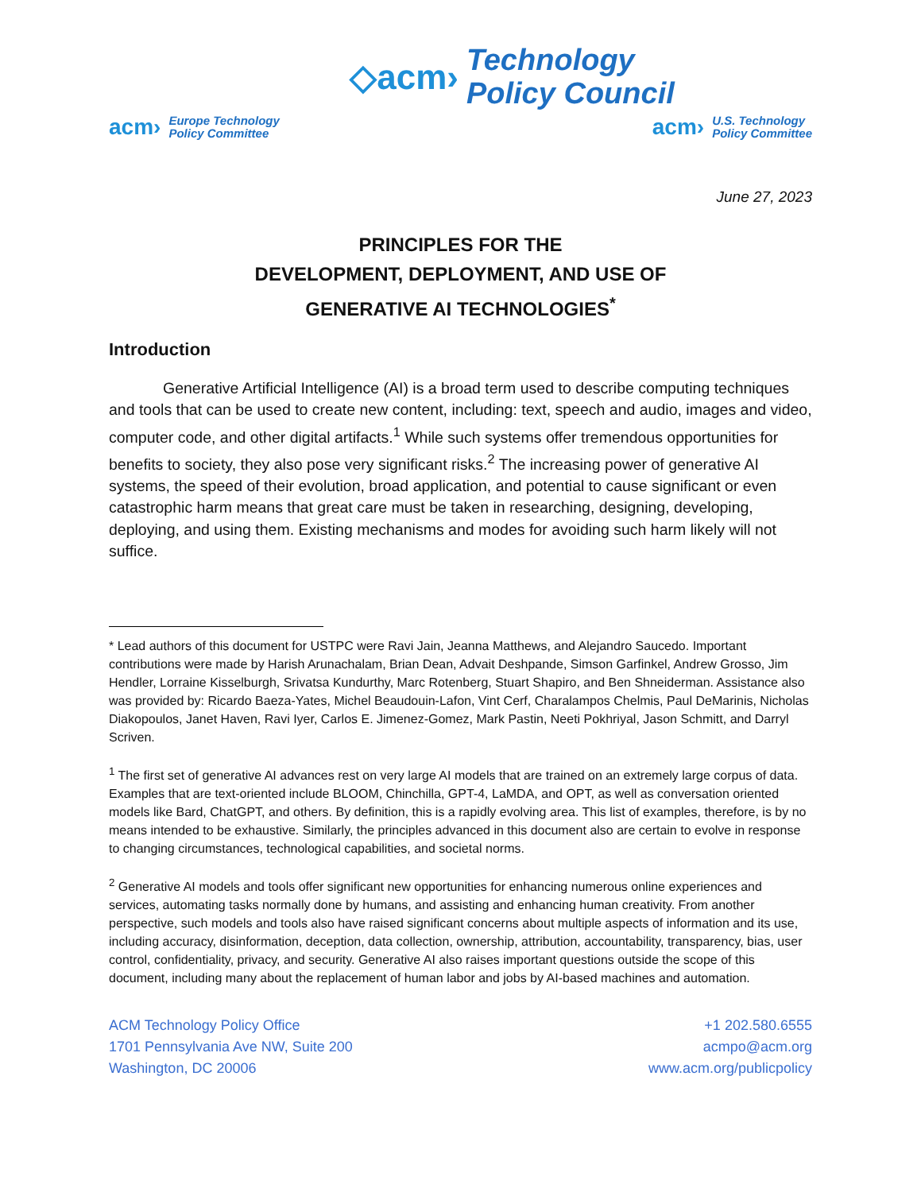◇acm› Technology
Policy Council
acm› Europe Technology
Policy Committee
acm› U.S. Technology
Policy Committee
June 27, 2023
PRINCIPLES FOR THE
DEVELOPMENT, DEPLOYMENT, AND USE OF
GENERATIVE AI TECHNOLOGIES<sup>*</sup>
Introduction
Generative Artificial Intelligence (AI) is a broad term used to describe computing techniques and tools that can be used to create new content, including: text, speech and audio, images and video, computer code, and other digital artifacts.<sup>1</sup> While such systems offer tremendous opportunities for benefits to society, they also pose very significant risks.<sup>2</sup> The increasing power of generative AI systems, the speed of their evolution, broad application, and potential to cause significant or even catastrophic harm means that great care must be taken in researching, designing, developing, deploying, and using them. Existing mechanisms and modes for avoiding such harm likely will not suffice.
* Lead authors of this document for USTPC were Ravi Jain, Jeanna Matthews, and Alejandro Saucedo. Important contributions were made by Harish Arunachalam, Brian Dean, Advait Deshpande, Simson Garfinkel, Andrew Grosso, Jim Hendler, Lorraine Kisselburgh, Srivatsa Kundurthy, Marc Rotenberg, Stuart Shapiro, and Ben Shneiderman. Assistance also was provided by: Ricardo Baeza-Yates, Michel Beaudouin-Lafon, Vint Cerf, Charalampos Chelmis, Paul DeMarinis, Nicholas Diakopoulos, Janet Haven, Ravi Iyer, Carlos E. Jimenez-Gomez, Mark Pastin, Neeti Pokhriyal, Jason Schmitt, and Darryl Scriven.
<sup>1</sup> The first set of generative AI advances rest on very large AI models that are trained on an extremely large corpus of data. Examples that are text-oriented include BLOOM, Chinchilla, GPT-4, LaMDA, and OPT, as well as conversation oriented models like Bard, ChatGPT, and others. By definition, this is a rapidly evolving area. This list of examples, therefore, is by no means intended to be exhaustive. Similarly, the principles advanced in this document also are certain to evolve in response to changing circumstances, technological capabilities, and societal norms.
<sup>2</sup> Generative AI models and tools offer significant new opportunities for enhancing numerous online experiences and services, automating tasks normally done by humans, and assisting and enhancing human creativity. From another perspective, such models and tools also have raised significant concerns about multiple aspects of information and its use, including accuracy, disinformation, deception, data collection, ownership, attribution, accountability, transparency, bias, user control, confidentiality, privacy, and security. Generative AI also raises important questions outside the scope of this document, including many about the replacement of human labor and jobs by AI-based machines and automation.
ACM Technology Policy Office
1701 Pennsylvania Ave NW, Suite 200
Washington, DC 20006
+1 202.580.6555
acmpo@acm.org
www.acm.org/publicpolicy